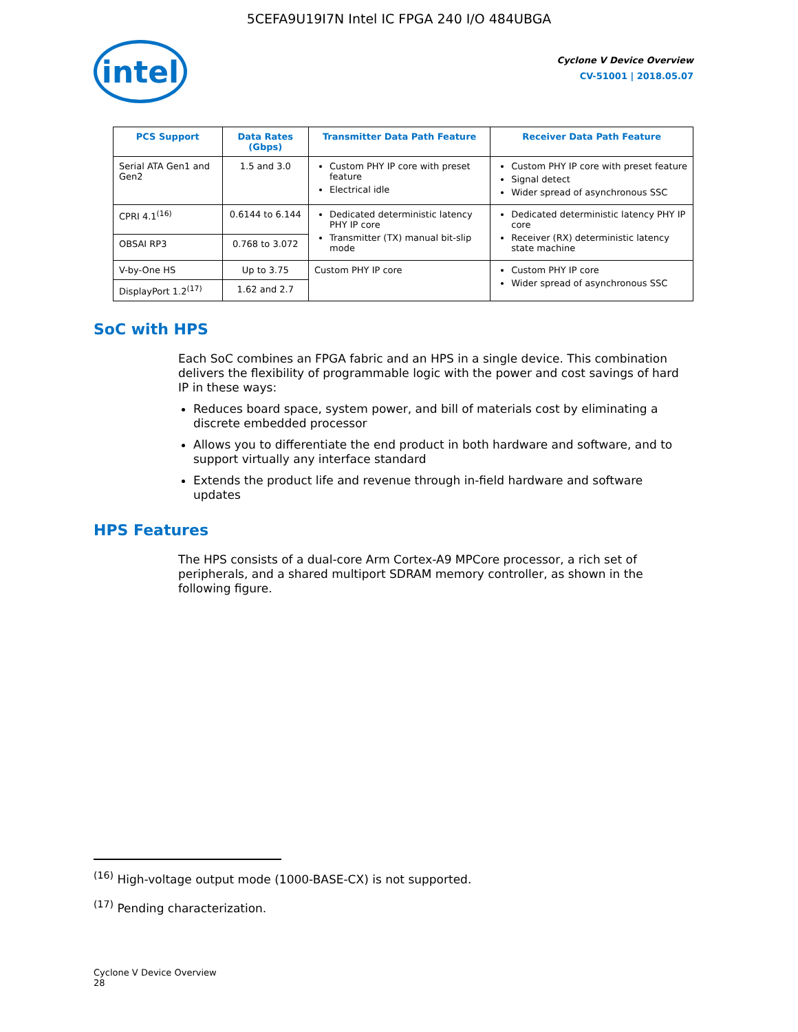5CEFA9U19I7N Intel IC FPGA 240 I/O 484UBGA
intel
Cyclone V Device Overview
CV-51001 | 2018.05.07
| PCS Support | Data Rates (Gbps) | Transmitter Data Path Feature | Receiver Data Path Feature |
| --- | --- | --- | --- |
| Serial ATA Gen1 and Gen2 | 1.5 and 3.0 | Custom PHY IP core with preset feature Electrical idle | Custom PHY IP core with preset feature Signal detect Wider spread of asynchronous SSC |
| CPRI 4.1<sup>(16)</sup> | 0.6144 to 6.144 | Dedicated deterministic latency PHY IP core Transmitter (TX) manual bit-slip mode | Dedicated deterministic latency PHY IP core Receiver (RX) deterministic latency state machine |
| OBSAI RP3 | 0.768 to 3.072 | | |
| V-by-One HS | Up to 3.75 | Custom PHY IP core | Custom PHY IP core Wider spread of asynchronous SSC |
| DisplayPort 1.2<sup>(17)</sup> | 1.62 and 2.7 | | |
SoC with HPS
Each SoC combines an FPGA fabric and an HPS in a single device. This combination delivers the flexibility of programmable logic with the power and cost savings of hard IP in these ways:
Reduces board space, system power, and bill of materials cost by eliminating a discrete embedded processor
Allows you to differentiate the end product in both hardware and software, and to support virtually any interface standard
Extends the product life and revenue through in-field hardware and software updates
HPS Features
The HPS consists of a dual-core Arm Cortex-A9 MPCore processor, a rich set of peripherals, and a shared multiport SDRAM memory controller, as shown in the following figure.
<sup>(16)</sup> High-voltage output mode (1000-BASE-CX) is not supported.
<sup>(17)</sup> Pending characterization.
Cyclone V Device Overview
28